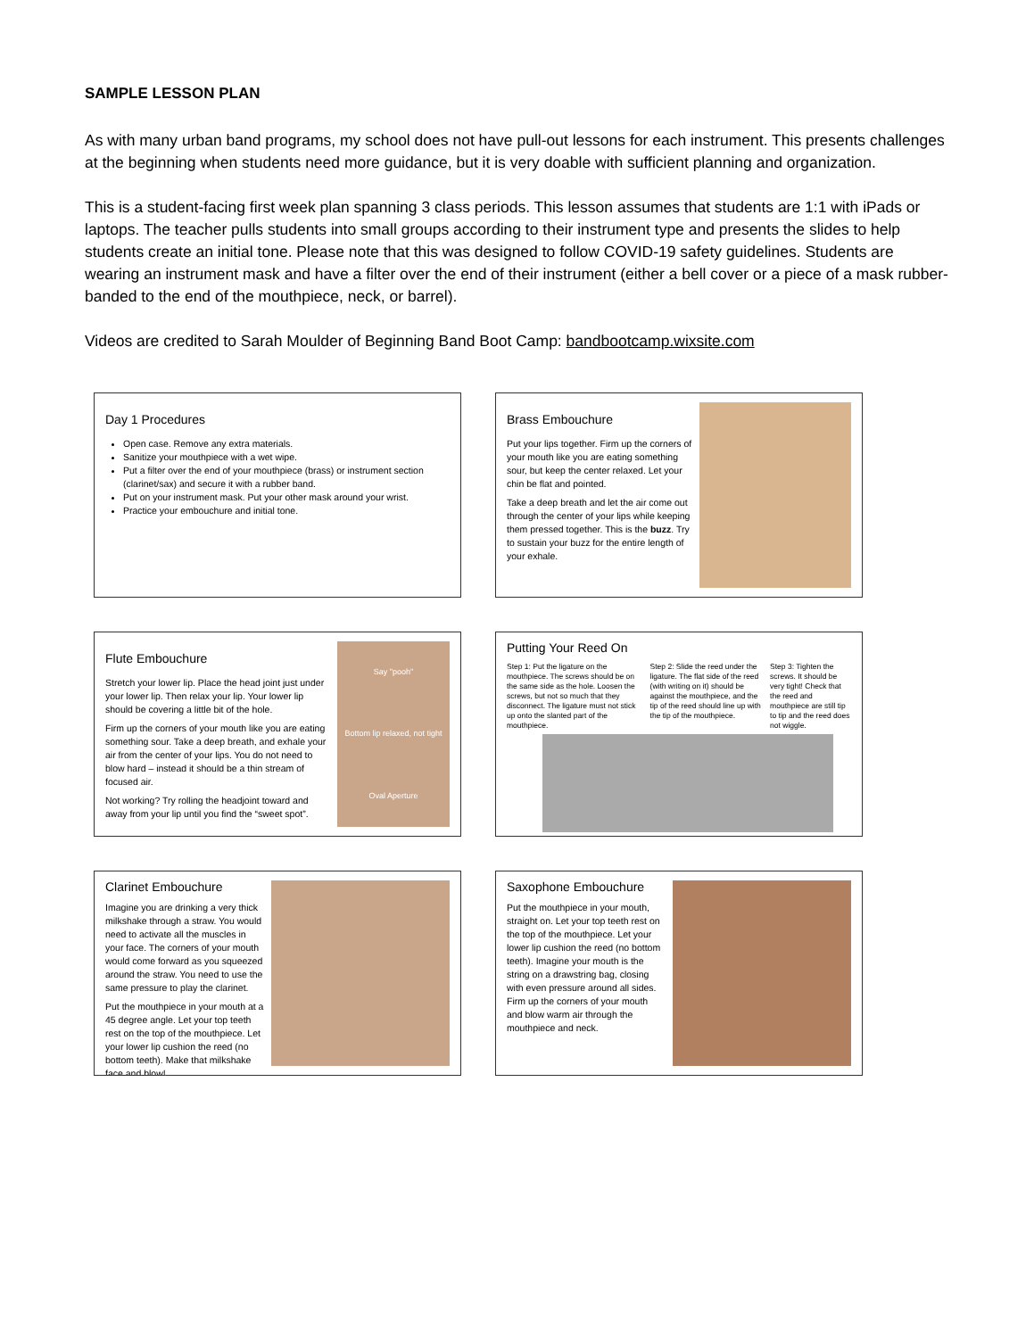SAMPLE LESSON PLAN
As with many urban band programs, my school does not have pull-out lessons for each instrument. This presents challenges at the beginning when students need more guidance, but it is very doable with sufficient planning and organization.
This is a student-facing first week plan spanning 3 class periods. This lesson assumes that students are 1:1 with iPads or laptops. The teacher pulls students into small groups according to their instrument type and presents the slides to help students create an initial tone. Please note that this was designed to follow COVID-19 safety guidelines. Students are wearing an instrument mask and have a filter over the end of their instrument (either a bell cover or a piece of a mask rubber-banded to the end of the mouthpiece, neck, or barrel).
Videos are credited to Sarah Moulder of Beginning Band Boot Camp: bandbootcamp.wixsite.com
Day 1 Procedures
Open case. Remove any extra materials.
Sanitize your mouthpiece with a wet wipe.
Put a filter over the end of your mouthpiece (brass) or instrument section (clarinet/sax) and secure it with a rubber band.
Put on your instrument mask. Put your other mask around your wrist.
Practice your embouchure and initial tone.
Brass Embouchure
Put your lips together. Firm up the corners of your mouth like you are eating something sour, but keep the center relaxed. Let your chin be flat and pointed.
Take a deep breath and let the air come out through the center of your lips while keeping them pressed together. This is the buzz. Try to sustain your buzz for the entire length of your exhale.
Flute Embouchure
Stretch your lower lip. Place the head joint just under your lower lip. Then relax your lip. Your lower lip should be covering a little bit of the hole.
Firm up the corners of your mouth like you are eating something sour. Take a deep breath, and exhale your air from the center of your lips. You do not need to blow hard – instead it should be a thin stream of focused air.
Not working? Try rolling the headjoint toward and away from your lip until you find the “sweet spot”.
Say "pooh"
Bottom lip relaxed, not tight
Oval Aperture
Putting Your Reed On
Step 1: Put the ligature on the mouthpiece. The screws should be on the same side as the hole. Loosen the screws, but not so much that they disconnect. The ligature must not stick up onto the slanted part of the mouthpiece.
Step 2: Slide the reed under the ligature. The flat side of the reed (with writing on it) should be against the mouthpiece, and the tip of the reed should line up with the tip of the mouthpiece.
Step 3: Tighten the screws. It should be very tight! Check that the reed and mouthpiece are still tip to tip and the reed does not wiggle.
Clarinet Embouchure
Imagine you are drinking a very thick milkshake through a straw. You would need to activate all the muscles in your face. The corners of your mouth would come forward as you squeezed around the straw. You need to use the same pressure to play the clarinet.
Put the mouthpiece in your mouth at a 45 degree angle. Let your top teeth rest on the top of the mouthpiece. Let your lower lip cushion the reed (no bottom teeth). Make that milkshake face and blow!
Saxophone Embouchure
Put the mouthpiece in your mouth, straight on. Let your top teeth rest on the top of the mouthpiece. Let your lower lip cushion the reed (no bottom teeth). Imagine your mouth is the string on a drawstring bag, closing with even pressure around all sides. Firm up the corners of your mouth and blow warm air through the mouthpiece and neck.